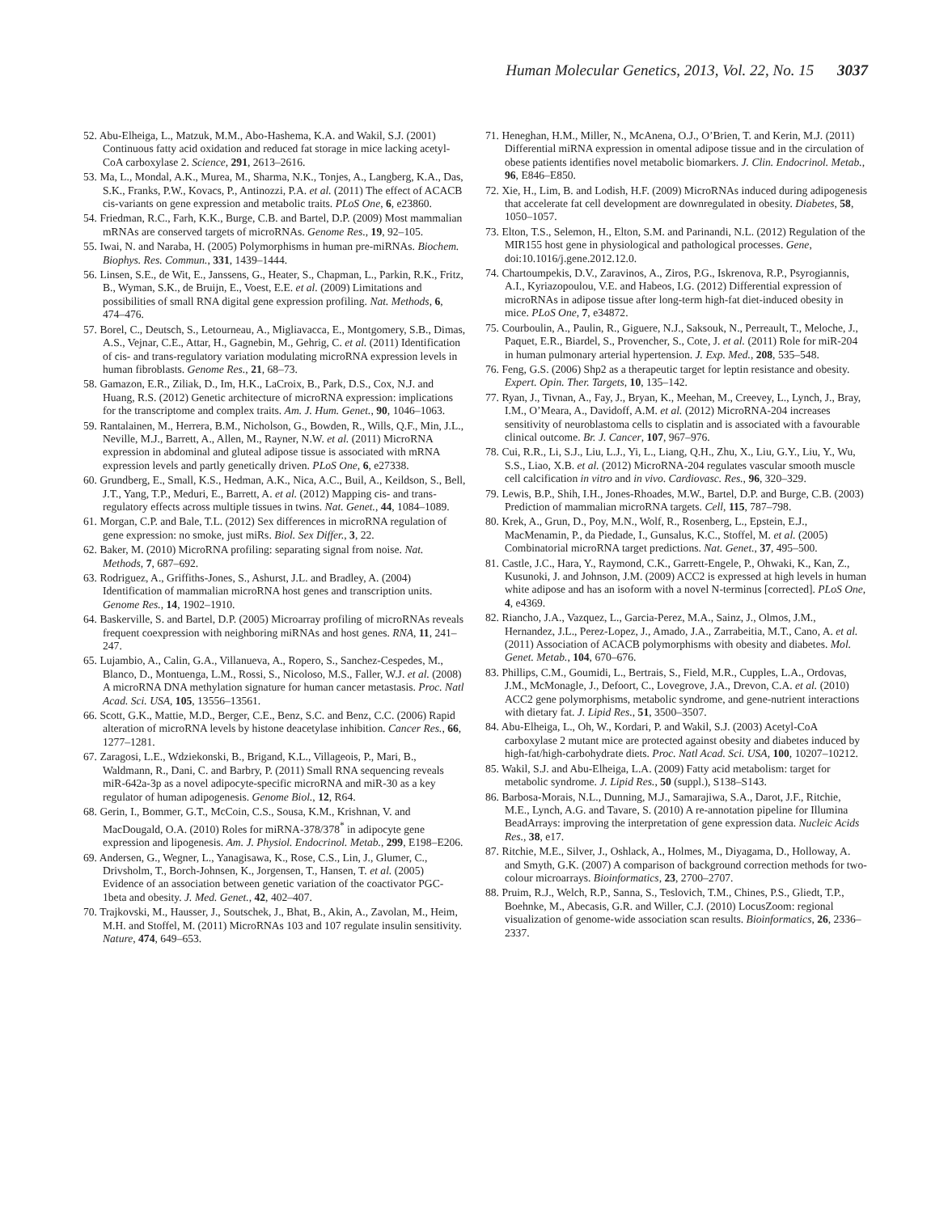Human Molecular Genetics, 2013, Vol. 22, No. 15 3037
52. Abu-Elheiga, L., Matzuk, M.M., Abo-Hashema, K.A. and Wakil, S.J. (2001) Continuous fatty acid oxidation and reduced fat storage in mice lacking acetyl-CoA carboxylase 2. Science, 291, 2613–2616.
53. Ma, L., Mondal, A.K., Murea, M., Sharma, N.K., Tonjes, A., Langberg, K.A., Das, S.K., Franks, P.W., Kovacs, P., Antinozzi, P.A. et al. (2011) The effect of ACACB cis-variants on gene expression and metabolic traits. PLoS One, 6, e23860.
54. Friedman, R.C., Farh, K.K., Burge, C.B. and Bartel, D.P. (2009) Most mammalian mRNAs are conserved targets of microRNAs. Genome Res., 19, 92–105.
55. Iwai, N. and Naraba, H. (2005) Polymorphisms in human pre-miRNAs. Biochem. Biophys. Res. Commun., 331, 1439–1444.
56. Linsen, S.E., de Wit, E., Janssens, G., Heater, S., Chapman, L., Parkin, R.K., Fritz, B., Wyman, S.K., de Bruijn, E., Voest, E.E. et al. (2009) Limitations and possibilities of small RNA digital gene expression profiling. Nat. Methods, 6, 474–476.
57. Borel, C., Deutsch, S., Letourneau, A., Migliavacca, E., Montgomery, S.B., Dimas, A.S., Vejnar, C.E., Attar, H., Gagnebin, M., Gehrig, C. et al. (2011) Identification of cis- and trans-regulatory variation modulating microRNA expression levels in human fibroblasts. Genome Res., 21, 68–73.
58. Gamazon, E.R., Ziliak, D., Im, H.K., LaCroix, B., Park, D.S., Cox, N.J. and Huang, R.S. (2012) Genetic architecture of microRNA expression: implications for the transcriptome and complex traits. Am. J. Hum. Genet., 90, 1046–1063.
59. Rantalainen, M., Herrera, B.M., Nicholson, G., Bowden, R., Wills, Q.F., Min, J.L., Neville, M.J., Barrett, A., Allen, M., Rayner, N.W. et al. (2011) MicroRNA expression in abdominal and gluteal adipose tissue is associated with mRNA expression levels and partly genetically driven. PLoS One, 6, e27338.
60. Grundberg, E., Small, K.S., Hedman, A.K., Nica, A.C., Buil, A., Keildson, S., Bell, J.T., Yang, T.P., Meduri, E., Barrett, A. et al. (2012) Mapping cis- and trans-regulatory effects across multiple tissues in twins. Nat. Genet., 44, 1084–1089.
61. Morgan, C.P. and Bale, T.L. (2012) Sex differences in microRNA regulation of gene expression: no smoke, just miRs. Biol. Sex Differ., 3, 22.
62. Baker, M. (2010) MicroRNA profiling: separating signal from noise. Nat. Methods, 7, 687–692.
63. Rodriguez, A., Griffiths-Jones, S., Ashurst, J.L. and Bradley, A. (2004) Identification of mammalian microRNA host genes and transcription units. Genome Res., 14, 1902–1910.
64. Baskerville, S. and Bartel, D.P. (2005) Microarray profiling of microRNAs reveals frequent coexpression with neighboring miRNAs and host genes. RNA, 11, 241–247.
65. Lujambio, A., Calin, G.A., Villanueva, A., Ropero, S., Sanchez-Cespedes, M., Blanco, D., Montuenga, L.M., Rossi, S., Nicoloso, M.S., Faller, W.J. et al. (2008) A microRNA DNA methylation signature for human cancer metastasis. Proc. Natl Acad. Sci. USA, 105, 13556–13561.
66. Scott, G.K., Mattie, M.D., Berger, C.E., Benz, S.C. and Benz, C.C. (2006) Rapid alteration of microRNA levels by histone deacetylase inhibition. Cancer Res., 66, 1277–1281.
67. Zaragosi, L.E., Wdziekonski, B., Brigand, K.L., Villageois, P., Mari, B., Waldmann, R., Dani, C. and Barbry, P. (2011) Small RNA sequencing reveals miR-642a-3p as a novel adipocyte-specific microRNA and miR-30 as a key regulator of human adipogenesis. Genome Biol., 12, R64.
68. Gerin, I., Bommer, G.T., McCoin, C.S., Sousa, K.M., Krishnan, V. and MacDougald, O.A. (2010) Roles for miRNA-378/378<sup>*</sup> in adipocyte gene expression and lipogenesis. Am. J. Physiol. Endocrinol. Metab., 299, E198–E206.
69. Andersen, G., Wegner, L., Yanagisawa, K., Rose, C.S., Lin, J., Glumer, C., Drivsholm, T., Borch-Johnsen, K., Jorgensen, T., Hansen, T. et al. (2005) Evidence of an association between genetic variation of the coactivator PGC-1beta and obesity. J. Med. Genet., 42, 402–407.
70. Trajkovski, M., Hausser, J., Soutschek, J., Bhat, B., Akin, A., Zavolan, M., Heim, M.H. and Stoffel, M. (2011) MicroRNAs 103 and 107 regulate insulin sensitivity. Nature, 474, 649–653.
71. Heneghan, H.M., Miller, N., McAnena, O.J., O’Brien, T. and Kerin, M.J. (2011) Differential miRNA expression in omental adipose tissue and in the circulation of obese patients identifies novel metabolic biomarkers. J. Clin. Endocrinol. Metab., 96, E846–E850.
72. Xie, H., Lim, B. and Lodish, H.F. (2009) MicroRNAs induced during adipogenesis that accelerate fat cell development are downregulated in obesity. Diabetes, 58, 1050–1057.
73. Elton, T.S., Selemon, H., Elton, S.M. and Parinandi, N.L. (2012) Regulation of the MIR155 host gene in physiological and pathological processes. Gene, doi:10.1016/j.gene.2012.12.0.
74. Chartoumpekis, D.V., Zaravinos, A., Ziros, P.G., Iskrenova, R.P., Psyrogiannis, A.I., Kyriazopoulou, V.E. and Habeos, I.G. (2012) Differential expression of microRNAs in adipose tissue after long-term high-fat diet-induced obesity in mice. PLoS One, 7, e34872.
75. Courboulin, A., Paulin, R., Giguere, N.J., Saksouk, N., Perreault, T., Meloche, J., Paquet, E.R., Biardel, S., Provencher, S., Cote, J. et al. (2011) Role for miR-204 in human pulmonary arterial hypertension. J. Exp. Med., 208, 535–548.
76. Feng, G.S. (2006) Shp2 as a therapeutic target for leptin resistance and obesity. Expert. Opin. Ther. Targets, 10, 135–142.
77. Ryan, J., Tivnan, A., Fay, J., Bryan, K., Meehan, M., Creevey, L., Lynch, J., Bray, I.M., O’Meara, A., Davidoff, A.M. et al. (2012) MicroRNA-204 increases sensitivity of neuroblastoma cells to cisplatin and is associated with a favourable clinical outcome. Br. J. Cancer, 107, 967–976.
78. Cui, R.R., Li, S.J., Liu, L.J., Yi, L., Liang, Q.H., Zhu, X., Liu, G.Y., Liu, Y., Wu, S.S., Liao, X.B. et al. (2012) MicroRNA-204 regulates vascular smooth muscle cell calcification in vitro and in vivo. Cardiovasc. Res., 96, 320–329.
79. Lewis, B.P., Shih, I.H., Jones-Rhoades, M.W., Bartel, D.P. and Burge, C.B. (2003) Prediction of mammalian microRNA targets. Cell, 115, 787–798.
80. Krek, A., Grun, D., Poy, M.N., Wolf, R., Rosenberg, L., Epstein, E.J., MacMenamin, P., da Piedade, I., Gunsalus, K.C., Stoffel, M. et al. (2005) Combinatorial microRNA target predictions. Nat. Genet., 37, 495–500.
81. Castle, J.C., Hara, Y., Raymond, C.K., Garrett-Engele, P., Ohwaki, K., Kan, Z., Kusunoki, J. and Johnson, J.M. (2009) ACC2 is expressed at high levels in human white adipose and has an isoform with a novel N-terminus [corrected]. PLoS One, 4, e4369.
82. Riancho, J.A., Vazquez, L., Garcia-Perez, M.A., Sainz, J., Olmos, J.M., Hernandez, J.L., Perez-Lopez, J., Amado, J.A., Zarrabeitia, M.T., Cano, A. et al. (2011) Association of ACACB polymorphisms with obesity and diabetes. Mol. Genet. Metab., 104, 670–676.
83. Phillips, C.M., Goumidi, L., Bertrais, S., Field, M.R., Cupples, L.A., Ordovas, J.M., McMonagle, J., Defoort, C., Lovegrove, J.A., Drevon, C.A. et al. (2010) ACC2 gene polymorphisms, metabolic syndrome, and gene-nutrient interactions with dietary fat. J. Lipid Res., 51, 3500–3507.
84. Abu-Elheiga, L., Oh, W., Kordari, P. and Wakil, S.J. (2003) Acetyl-CoA carboxylase 2 mutant mice are protected against obesity and diabetes induced by high-fat/high-carbohydrate diets. Proc. Natl Acad. Sci. USA, 100, 10207–10212.
85. Wakil, S.J. and Abu-Elheiga, L.A. (2009) Fatty acid metabolism: target for metabolic syndrome. J. Lipid Res., 50 (suppl.), S138–S143.
86. Barbosa-Morais, N.L., Dunning, M.J., Samarajiwa, S.A., Darot, J.F., Ritchie, M.E., Lynch, A.G. and Tavare, S. (2010) A re-annotation pipeline for Illumina BeadArrays: improving the interpretation of gene expression data. Nucleic Acids Res., 38, e17.
87. Ritchie, M.E., Silver, J., Oshlack, A., Holmes, M., Diyagama, D., Holloway, A. and Smyth, G.K. (2007) A comparison of background correction methods for two-colour microarrays. Bioinformatics, 23, 2700–2707.
88. Pruim, R.J., Welch, R.P., Sanna, S., Teslovich, T.M., Chines, P.S., Gliedt, T.P., Boehnke, M., Abecasis, G.R. and Willer, C.J. (2010) LocusZoom: regional visualization of genome-wide association scan results. Bioinformatics, 26, 2336–2337.